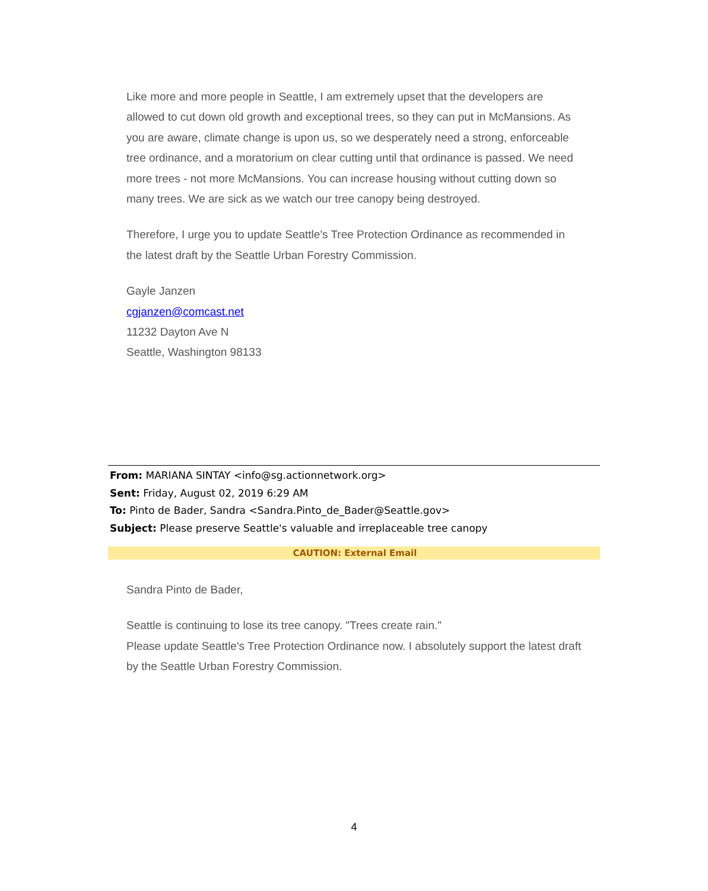Like more and more people in Seattle, I am extremely upset that the developers are allowed to cut down old growth and exceptional trees, so they can put in McMansions. As you are aware, climate change is upon us, so we desperately need a strong, enforceable tree ordinance, and a moratorium on clear cutting until that ordinance is passed. We need more trees - not more McMansions. You can increase housing without cutting down so many trees. We are sick as we watch our tree canopy being destroyed.
Therefore, I urge you to update Seattle's Tree Protection Ordinance as recommended in the latest draft by the Seattle Urban Forestry Commission.
Gayle Janzen
cgjanzen@comcast.net
11232 Dayton Ave N
Seattle, Washington 98133
From: MARIANA SINTAY <info@sg.actionnetwork.org>
Sent: Friday, August 02, 2019 6:29 AM
To: Pinto de Bader, Sandra <Sandra.Pinto_de_Bader@Seattle.gov>
Subject: Please preserve Seattle's valuable and irreplaceable tree canopy
CAUTION: External Email
Sandra Pinto de Bader,
Seattle is continuing to lose its tree canopy. "Trees create rain."
Please update Seattle's Tree Protection Ordinance now. I absolutely support the latest draft by the Seattle Urban Forestry Commission.
4